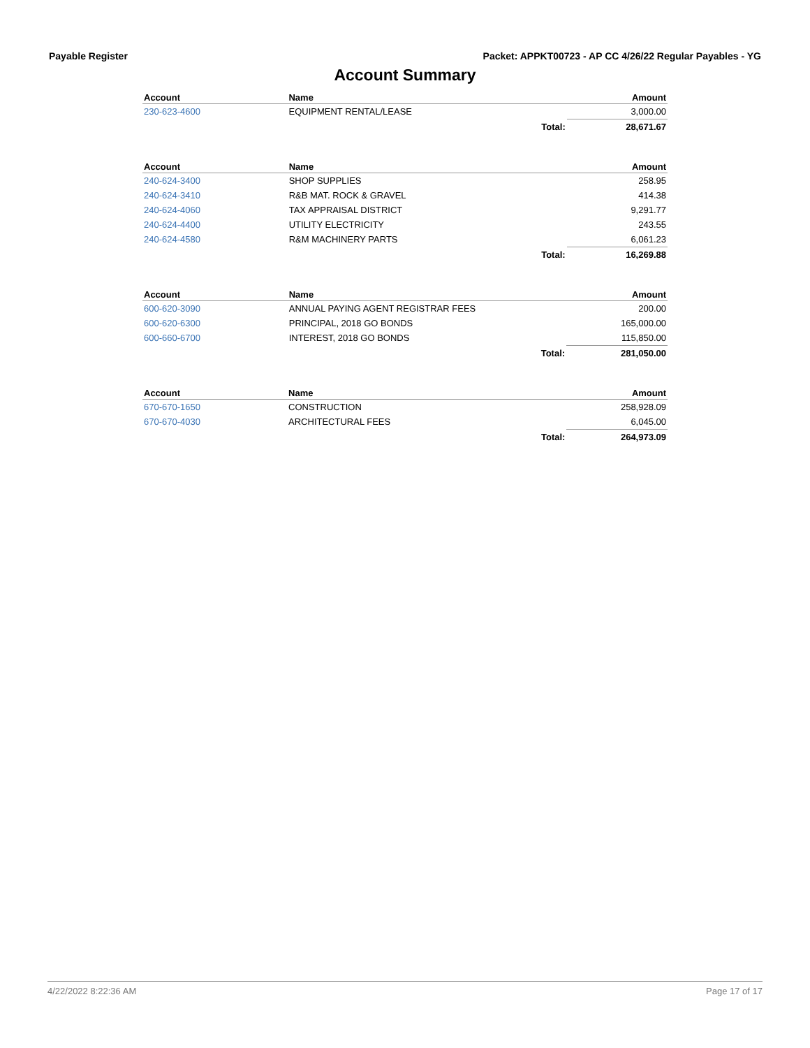Payable Register Packet: APPKT00723 - AP CC 4/26/22 Regular Payables - YG
Account Summary
| Account | Name | | Amount |
| --- | --- | --- | --- |
| 230-623-4600 | EQUIPMENT RENTAL/LEASE | | 3,000.00 |
| | | Total: | 28,671.67 |
| Account | Name | | Amount |
| --- | --- | --- | --- |
| 240-624-3400 | SHOP SUPPLIES | | 258.95 |
| 240-624-3410 | R&B MAT. ROCK & GRAVEL | | 414.38 |
| 240-624-4060 | TAX APPRAISAL DISTRICT | | 9,291.77 |
| 240-624-4400 | UTILITY ELECTRICITY | | 243.55 |
| 240-624-4580 | R&M MACHINERY PARTS | | 6,061.23 |
| | | Total: | 16,269.88 |
| Account | Name | | Amount |
| --- | --- | --- | --- |
| 600-620-3090 | ANNUAL PAYING AGENT REGISTRAR FEES | | 200.00 |
| 600-620-6300 | PRINCIPAL, 2018 GO BONDS | | 165,000.00 |
| 600-660-6700 | INTEREST, 2018 GO BONDS | | 115,850.00 |
| | | Total: | 281,050.00 |
| Account | Name | | Amount |
| --- | --- | --- | --- |
| 670-670-1650 | CONSTRUCTION | | 258,928.09 |
| 670-670-4030 | ARCHITECTURAL FEES | | 6,045.00 |
| | | Total: | 264,973.09 |
4/22/2022 8:22:36 AM Page 17 of 17